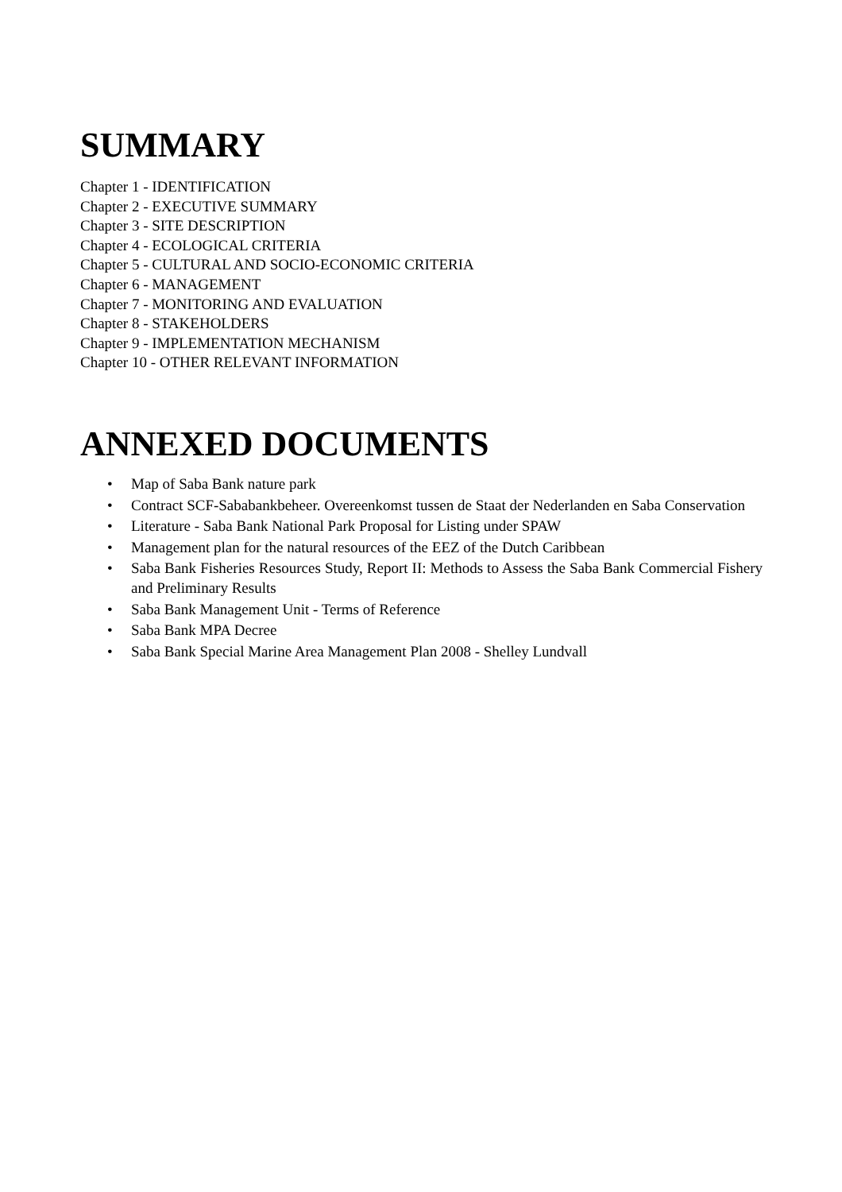SUMMARY
Chapter 1 - IDENTIFICATION
Chapter 2 - EXECUTIVE SUMMARY
Chapter 3 - SITE DESCRIPTION
Chapter 4 - ECOLOGICAL CRITERIA
Chapter 5 - CULTURAL AND SOCIO-ECONOMIC CRITERIA
Chapter 6 - MANAGEMENT
Chapter 7 - MONITORING AND EVALUATION
Chapter 8 - STAKEHOLDERS
Chapter 9 - IMPLEMENTATION MECHANISM
Chapter 10 - OTHER RELEVANT INFORMATION
ANNEXED DOCUMENTS
• Map of Saba Bank nature park
• Contract SCF-Sababankbeheer. Overeenkomst tussen de Staat der Nederlanden en Saba Conservation
• Literature - Saba Bank National Park Proposal for Listing under SPAW
• Management plan for the natural resources of the EEZ of the Dutch Caribbean
• Saba Bank Fisheries Resources Study, Report II: Methods to Assess the Saba Bank Commercial Fishery and Preliminary Results
• Saba Bank Management Unit - Terms of Reference
• Saba Bank MPA Decree
• Saba Bank Special Marine Area Management Plan 2008 - Shelley Lundvall